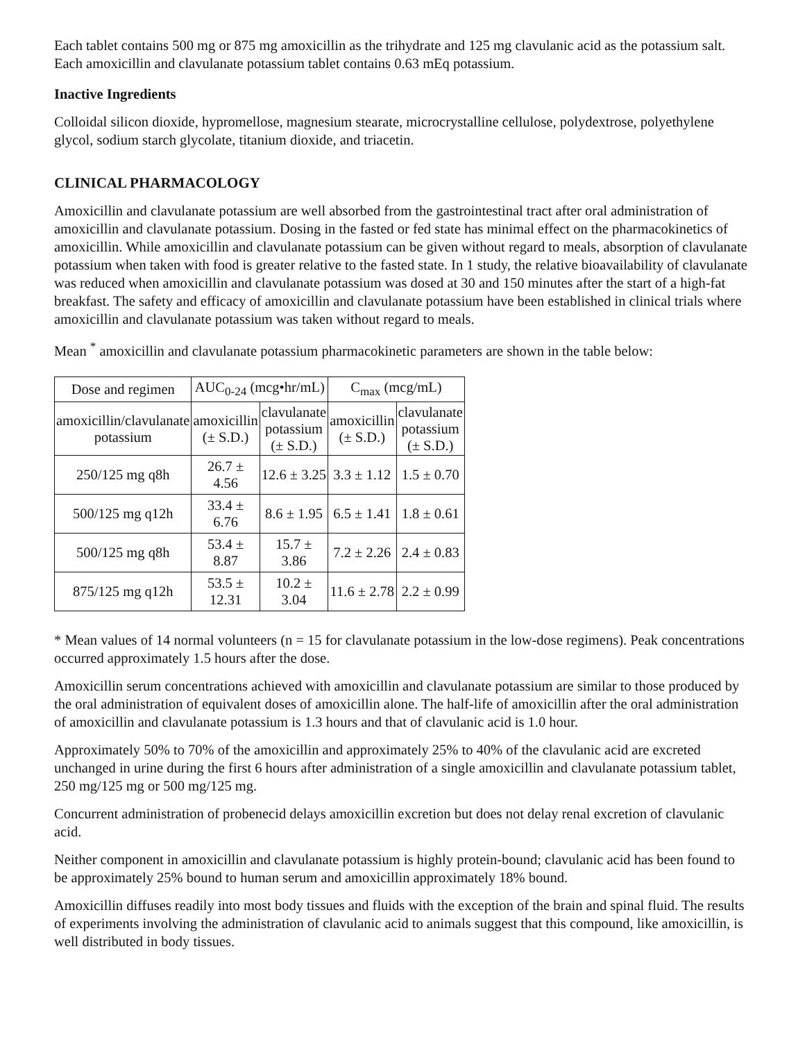Each tablet contains 500 mg or 875 mg amoxicillin as the trihydrate and 125 mg clavulanic acid as the potassium salt. Each amoxicillin and clavulanate potassium tablet contains 0.63 mEq potassium.
Inactive Ingredients
Colloidal silicon dioxide, hypromellose, magnesium stearate, microcrystalline cellulose, polydextrose, polyethylene glycol, sodium starch glycolate, titanium dioxide, and triacetin.
CLINICAL PHARMACOLOGY
Amoxicillin and clavulanate potassium are well absorbed from the gastrointestinal tract after oral administration of amoxicillin and clavulanate potassium. Dosing in the fasted or fed state has minimal effect on the pharmacokinetics of amoxicillin. While amoxicillin and clavulanate potassium can be given without regard to meals, absorption of clavulanate potassium when taken with food is greater relative to the fasted state. In 1 study, the relative bioavailability of clavulanate was reduced when amoxicillin and clavulanate potassium was dosed at 30 and 150 minutes after the start of a high-fat breakfast. The safety and efficacy of amoxicillin and clavulanate potassium have been established in clinical trials where amoxicillin and clavulanate potassium was taken without regard to meals.
Mean <sup>*</sup> amoxicillin and clavulanate potassium pharmacokinetic parameters are shown in the table below:
| Dose and regimen | AUC<sub>0-24</sub> (mcg•hr/mL) | | C<sub>max</sub> (mcg/mL) | |
| --- | --- | --- | --- | --- |
| amoxicillin/clavulanate potassium | amoxicillin (± S.D.) | clavulanate potassium (± S.D.) | amoxicillin (± S.D.) | clavulanate potassium (± S.D.) |
| 250/125 mg q8h | 26.7 ± 4.56 | 12.6 ± 3.25 | 3.3 ± 1.12 | 1.5 ± 0.70 |
| 500/125 mg q12h | 33.4 ± 6.76 | 8.6 ± 1.95 | 6.5 ± 1.41 | 1.8 ± 0.61 |
| 500/125 mg q8h | 53.4 ± 8.87 | 15.7 ± 3.86 | 7.2 ± 2.26 | 2.4 ± 0.83 |
| 875/125 mg q12h | 53.5 ± 12.31 | 10.2 ± 3.04 | 11.6 ± 2.78 | 2.2 ± 0.99 |
* Mean values of 14 normal volunteers (n = 15 for clavulanate potassium in the low-dose regimens). Peak concentrations occurred approximately 1.5 hours after the dose.
Amoxicillin serum concentrations achieved with amoxicillin and clavulanate potassium are similar to those produced by the oral administration of equivalent doses of amoxicillin alone. The half-life of amoxicillin after the oral administration of amoxicillin and clavulanate potassium is 1.3 hours and that of clavulanic acid is 1.0 hour.
Approximately 50% to 70% of the amoxicillin and approximately 25% to 40% of the clavulanic acid are excreted unchanged in urine during the first 6 hours after administration of a single amoxicillin and clavulanate potassium tablet, 250 mg/125 mg or 500 mg/125 mg.
Concurrent administration of probenecid delays amoxicillin excretion but does not delay renal excretion of clavulanic acid.
Neither component in amoxicillin and clavulanate potassium is highly protein-bound; clavulanic acid has been found to be approximately 25% bound to human serum and amoxicillin approximately 18% bound.
Amoxicillin diffuses readily into most body tissues and fluids with the exception of the brain and spinal fluid. The results of experiments involving the administration of clavulanic acid to animals suggest that this compound, like amoxicillin, is well distributed in body tissues.